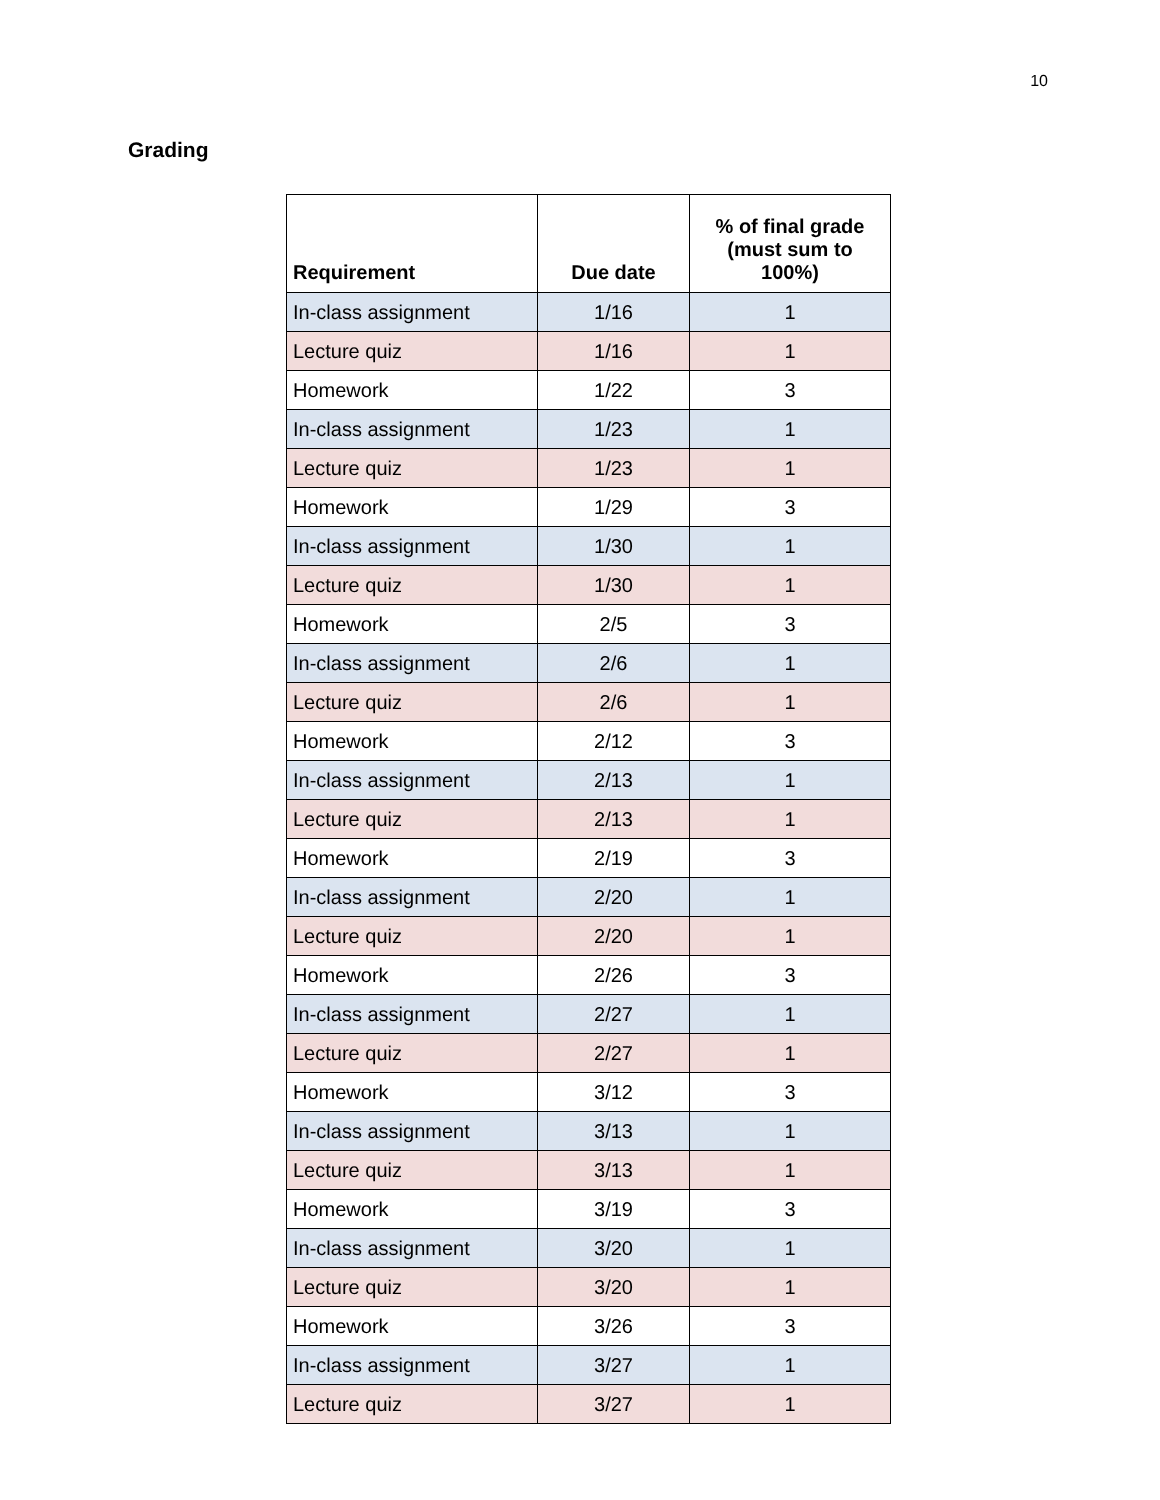10
Grading
| Requirement | Due date | % of final grade (must sum to 100%) |
| --- | --- | --- |
| In-class assignment | 1/16 | 1 |
| Lecture quiz | 1/16 | 1 |
| Homework | 1/22 | 3 |
| In-class assignment | 1/23 | 1 |
| Lecture quiz | 1/23 | 1 |
| Homework | 1/29 | 3 |
| In-class assignment | 1/30 | 1 |
| Lecture quiz | 1/30 | 1 |
| Homework | 2/5 | 3 |
| In-class assignment | 2/6 | 1 |
| Lecture quiz | 2/6 | 1 |
| Homework | 2/12 | 3 |
| In-class assignment | 2/13 | 1 |
| Lecture quiz | 2/13 | 1 |
| Homework | 2/19 | 3 |
| In-class assignment | 2/20 | 1 |
| Lecture quiz | 2/20 | 1 |
| Homework | 2/26 | 3 |
| In-class assignment | 2/27 | 1 |
| Lecture quiz | 2/27 | 1 |
| Homework | 3/12 | 3 |
| In-class assignment | 3/13 | 1 |
| Lecture quiz | 3/13 | 1 |
| Homework | 3/19 | 3 |
| In-class assignment | 3/20 | 1 |
| Lecture quiz | 3/20 | 1 |
| Homework | 3/26 | 3 |
| In-class assignment | 3/27 | 1 |
| Lecture quiz | 3/27 | 1 |